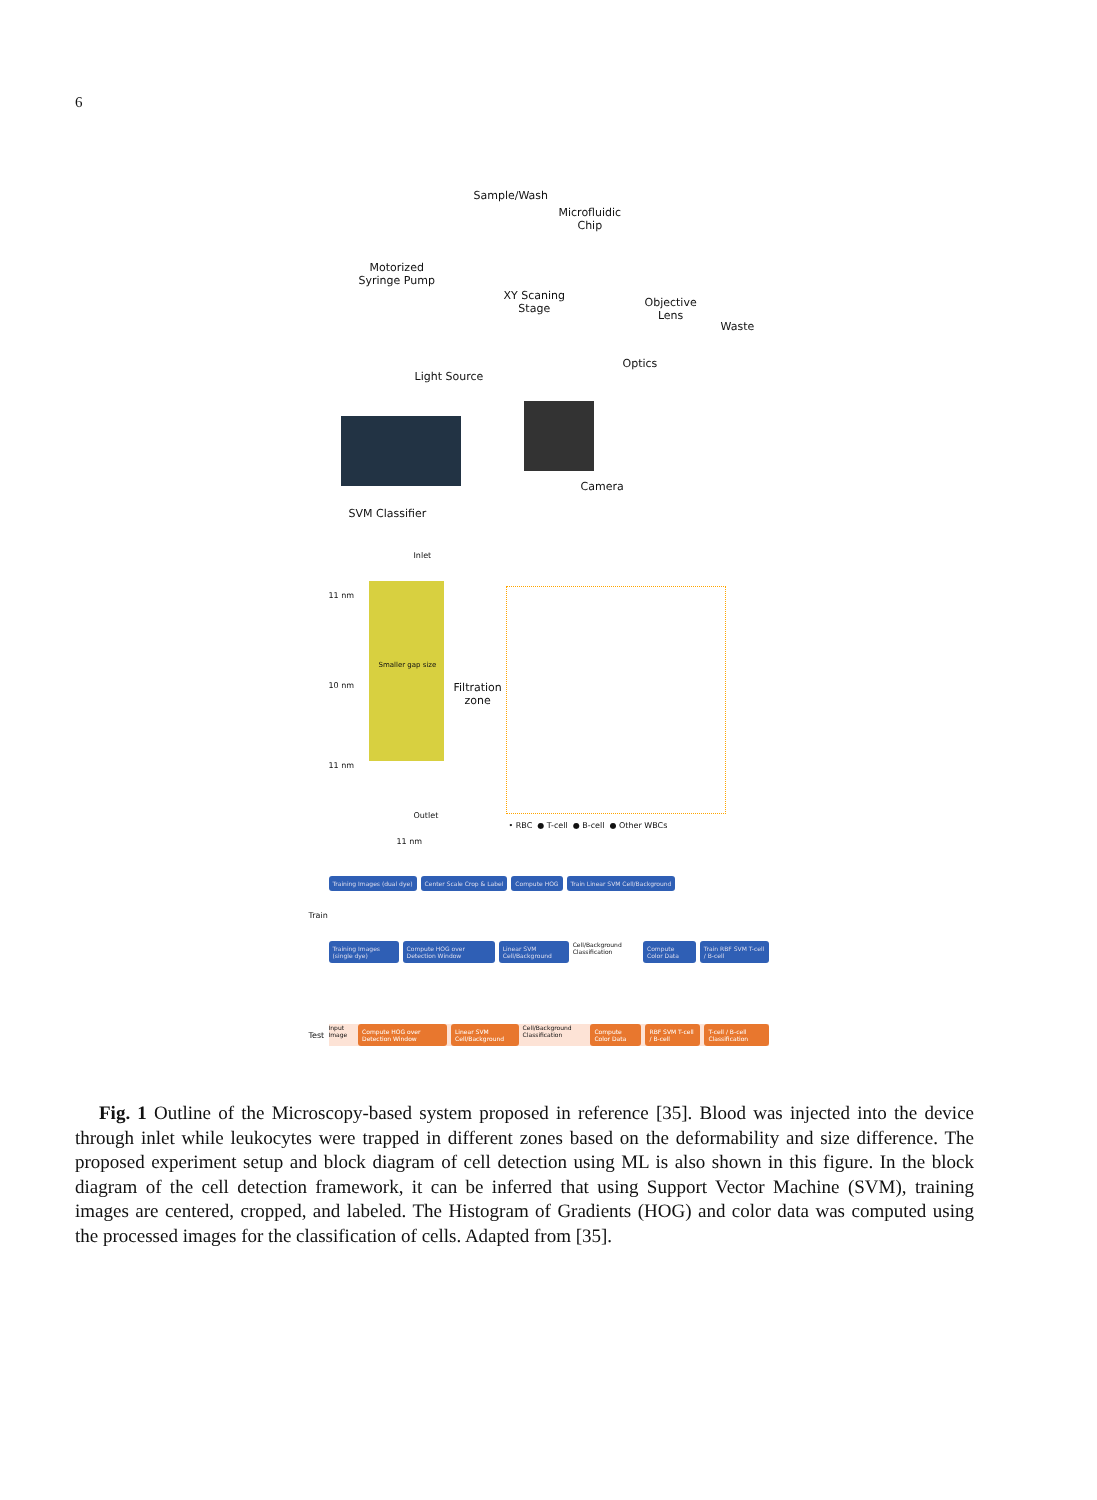6
Sample/Wash
Microfluidic
Chip
Motorized
Syringe Pump
XY Scaning
Stage
Objective
Lens
Waste
Optics
Light Source
Camera
SVM Classifier
Inlet
11 nm
10 nm
11 nm
Filtration
zone
Smaller gap size
Outlet
11 nm
• RBC ● T-cell ● B-cell ● Other WBCs
Train
Training Images (dual dye) Center Scale Crop & Label Compute HOG Train Linear SVM Cell/Background
Training Images (single dye) Compute HOG over Detection Window Linear SVM Cell/Background Cell/Background Classification Compute Color Data Train RBF SVM T-cell / B-cell
Test
Input Image Compute HOG over Detection Window Linear SVM Cell/Background Cell/Background Classification Compute Color Data RBF SVM T-cell / B-cell T-cell / B-cell Classification
Fig. 1 Outline of the Microscopy-based system proposed in reference [35]. Blood was injected into the device through inlet while leukocytes were trapped in different zones based on the deformability and size difference. The proposed experiment setup and block diagram of cell detection using ML is also shown in this figure. In the block diagram of the cell detection framework, it can be inferred that using Support Vector Machine (SVM), training images are centered, cropped, and labeled. The Histogram of Gradients (HOG) and color data was computed using the processed images for the classification of cells. Adapted from [35].